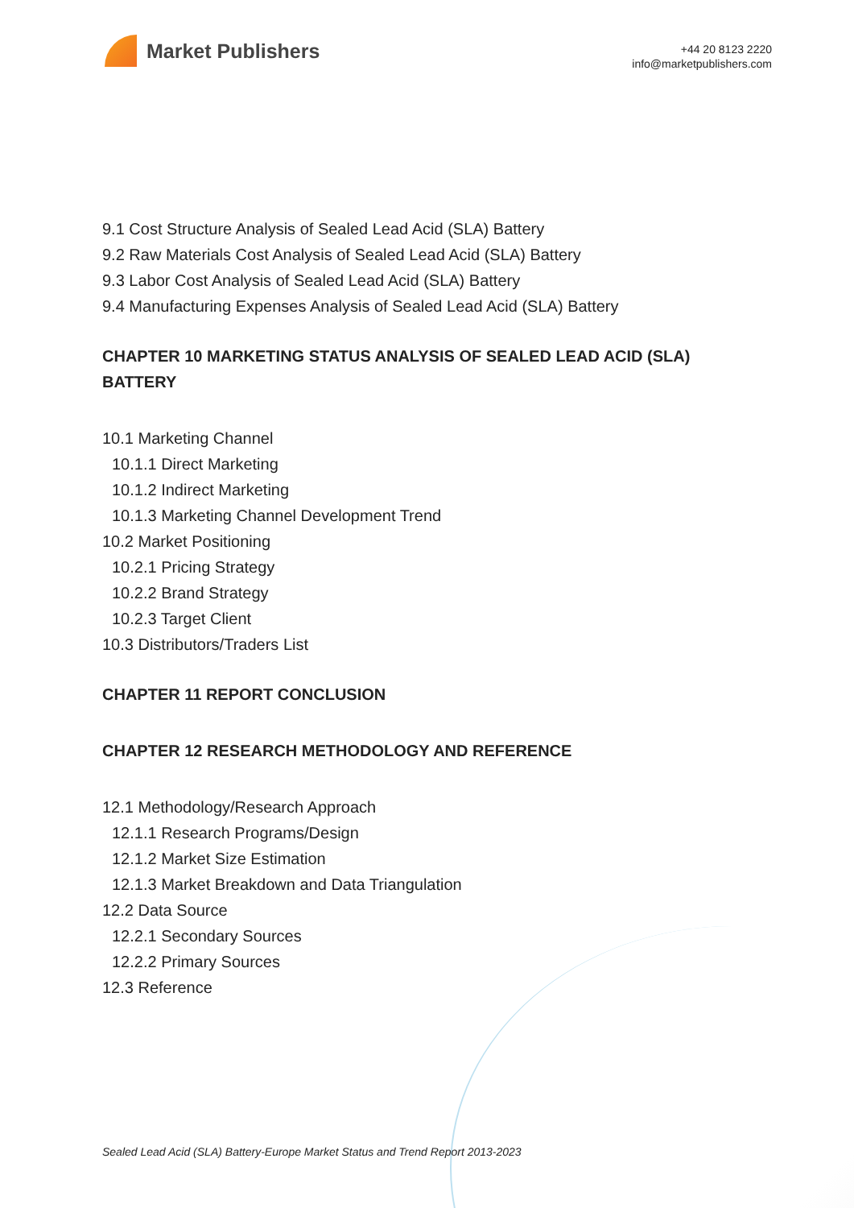Market Publishers
+44 20 8123 2220
info@marketpublishers.com
9.1 Cost Structure Analysis of Sealed Lead Acid (SLA) Battery
9.2 Raw Materials Cost Analysis of Sealed Lead Acid (SLA) Battery
9.3 Labor Cost Analysis of Sealed Lead Acid (SLA) Battery
9.4 Manufacturing Expenses Analysis of Sealed Lead Acid (SLA) Battery
CHAPTER 10 MARKETING STATUS ANALYSIS OF SEALED LEAD ACID (SLA) BATTERY
10.1 Marketing Channel
10.1.1 Direct Marketing
10.1.2 Indirect Marketing
10.1.3 Marketing Channel Development Trend
10.2 Market Positioning
10.2.1 Pricing Strategy
10.2.2 Brand Strategy
10.2.3 Target Client
10.3 Distributors/Traders List
CHAPTER 11 REPORT CONCLUSION
CHAPTER 12 RESEARCH METHODOLOGY AND REFERENCE
12.1 Methodology/Research Approach
12.1.1 Research Programs/Design
12.1.2 Market Size Estimation
12.1.3 Market Breakdown and Data Triangulation
12.2 Data Source
12.2.1 Secondary Sources
12.2.2 Primary Sources
12.3 Reference
Sealed Lead Acid (SLA) Battery-Europe Market Status and Trend Report 2013-2023